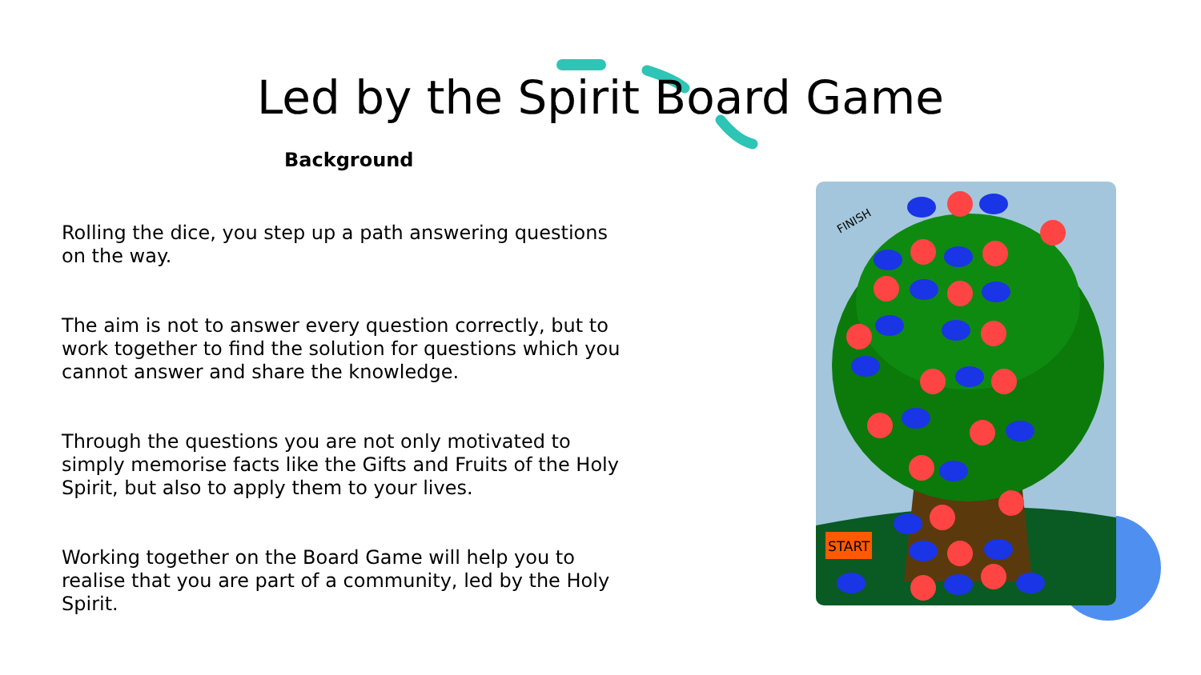Led by the Spirit Board Game
Background
Rolling the dice, you step up a path answering questions on the way.
The aim is not to answer every question correctly, but to work together to find the solution for questions which you cannot answer and share the knowledge.
Through the questions you are not only motivated to simply memorise facts like the Gifts and Fruits of the Holy Spirit, but also to apply them to your lives.
Working together on the Board Game will help you to realise that you are part of a community, led by the Holy Spirit.
FINISH
START